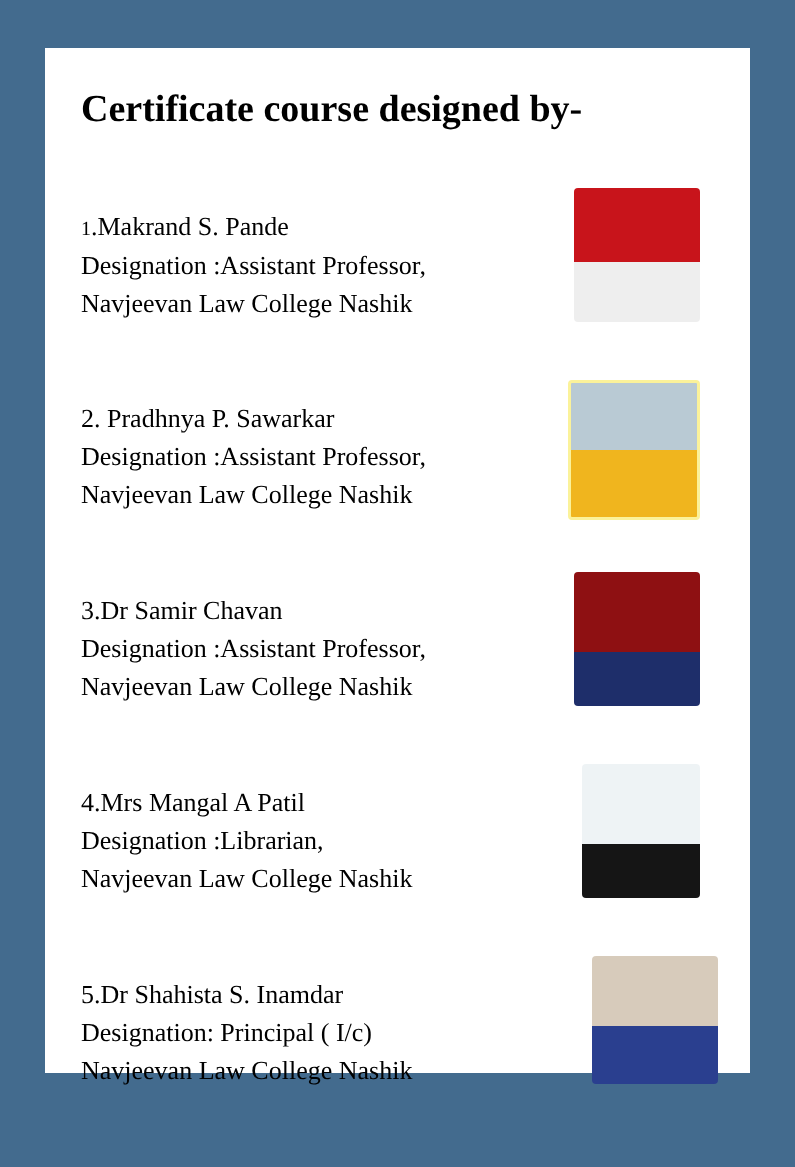Certificate course designed by-
1.Makrand S. Pande
Designation :Assistant Professor,
Navjeevan Law College Nashik
2. Pradhnya P. Sawarkar
Designation :Assistant Professor,
Navjeevan Law College Nashik
3.Dr Samir Chavan
Designation :Assistant Professor,
Navjeevan Law College Nashik
4.Mrs Mangal A Patil
Designation :Librarian,
Navjeevan Law College Nashik
5.Dr Shahista S. Inamdar
Designation: Principal ( I/c)
Navjeevan Law College Nashik